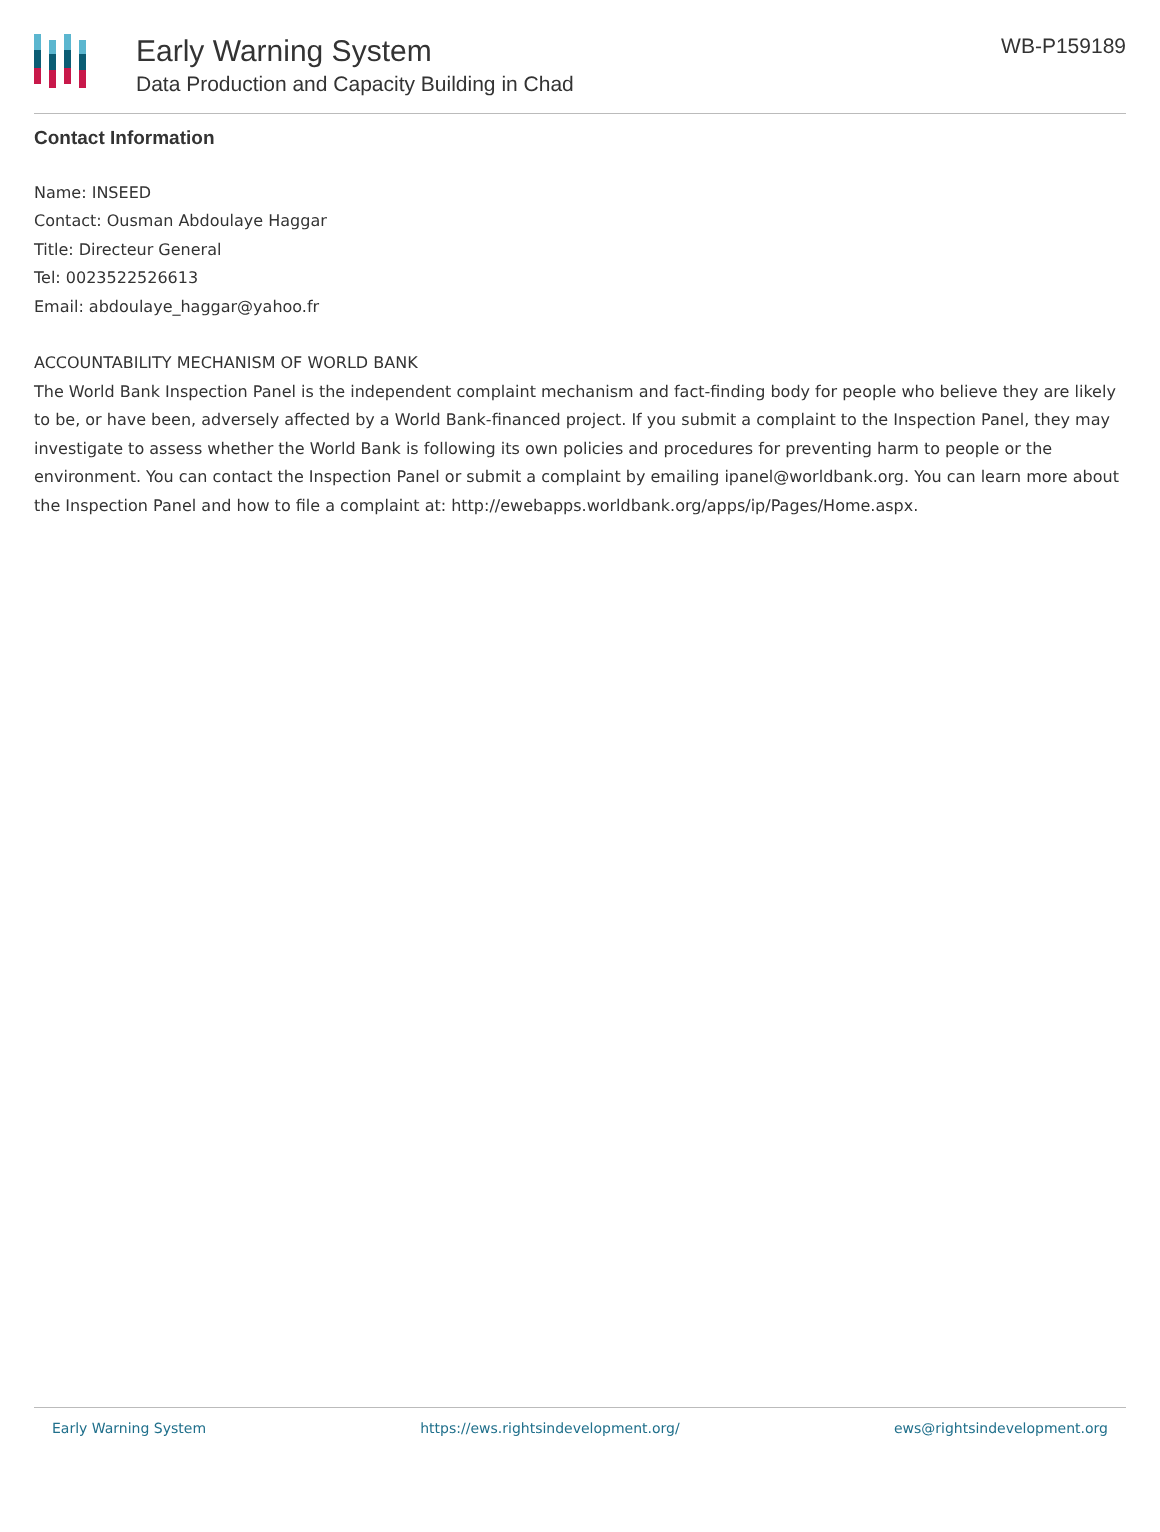Early Warning System
Data Production and Capacity Building in Chad
WB-P159189
Contact Information
Name: INSEED
Contact: Ousman Abdoulaye Haggar
Title: Directeur General
Tel: 0023522526613
Email: abdoulaye_haggar@yahoo.fr
ACCOUNTABILITY MECHANISM OF WORLD BANK
The World Bank Inspection Panel is the independent complaint mechanism and fact-finding body for people who believe they are likely to be, or have been, adversely affected by a World Bank-financed project. If you submit a complaint to the Inspection Panel, they may investigate to assess whether the World Bank is following its own policies and procedures for preventing harm to people or the environment. You can contact the Inspection Panel or submit a complaint by emailing ipanel@worldbank.org. You can learn more about the Inspection Panel and how to file a complaint at: http://ewebapps.worldbank.org/apps/ip/Pages/Home.aspx.
Early Warning System https://ews.rightsindevelopment.org/ ews@rightsindevelopment.org